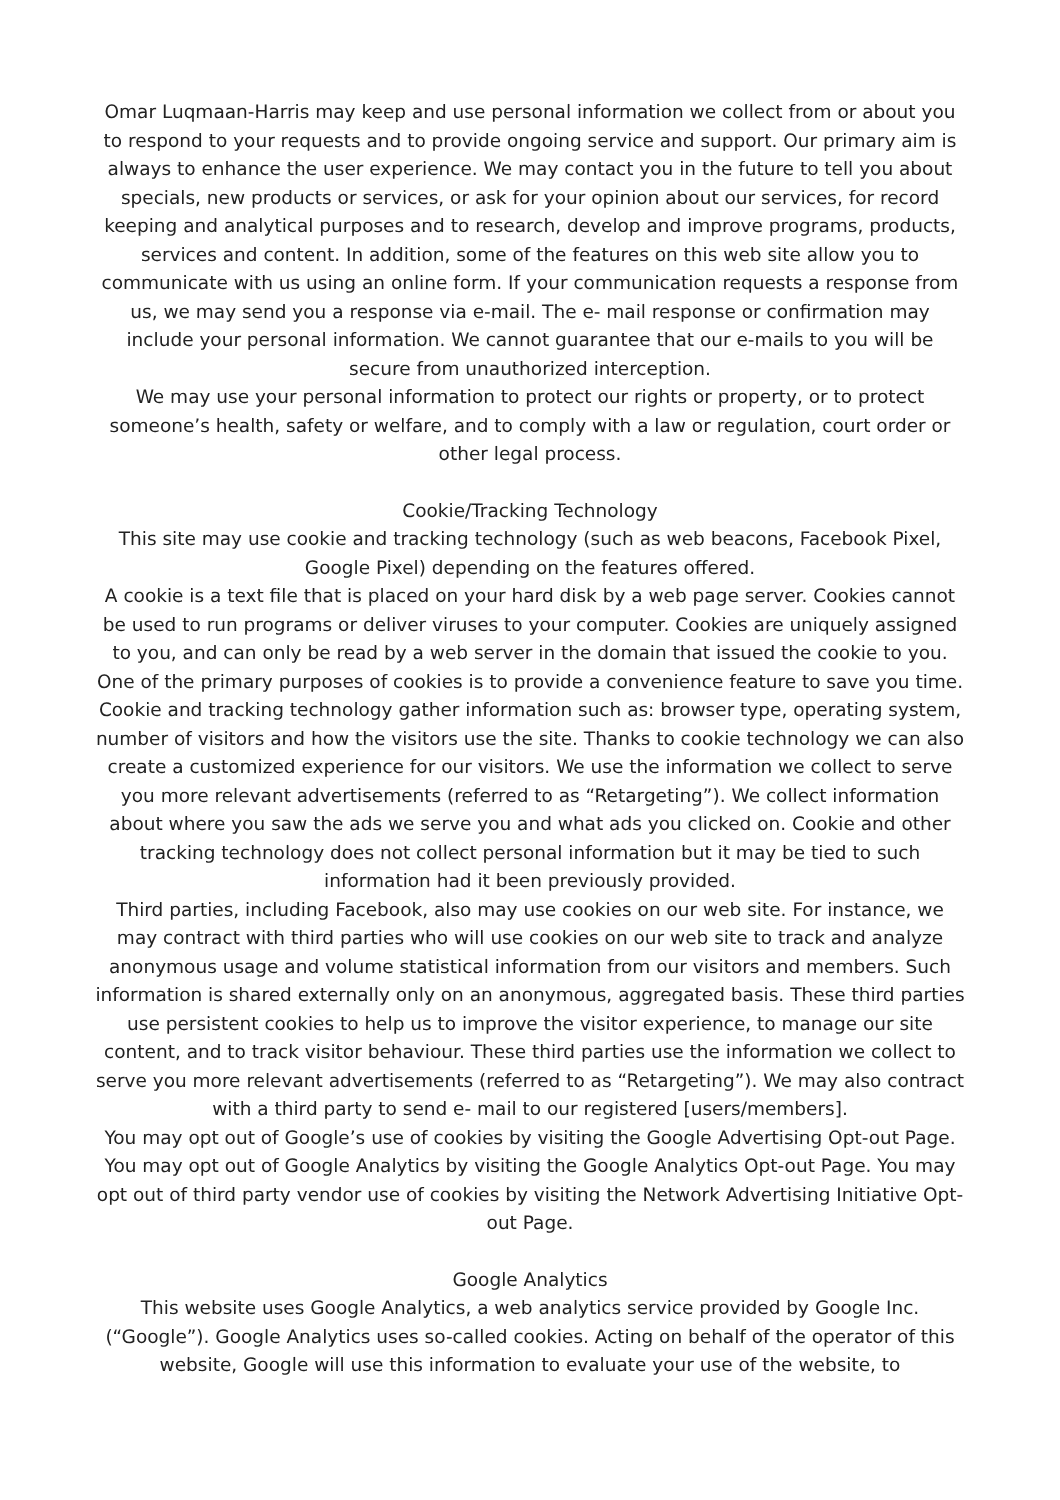Omar Luqmaan-Harris may keep and use personal information we collect from or about you to respond to your requests and to provide ongoing service and support. Our primary aim is always to enhance the user experience. We may contact you in the future to tell you about specials, new products or services, or ask for your opinion about our services, for record keeping and analytical purposes and to research, develop and improve programs, products, services and content. In addition, some of the features on this web site allow you to communicate with us using an online form. If your communication requests a response from us, we may send you a response via e-mail. The e- mail response or confirmation may include your personal information. We cannot guarantee that our e-mails to you will be secure from unauthorized interception.
We may use your personal information to protect our rights or property, or to protect someone’s health, safety or welfare, and to comply with a law or regulation, court order or other legal process.
Cookie/Tracking Technology
This site may use cookie and tracking technology (such as web beacons, Facebook Pixel, Google Pixel) depending on the features offered.
A cookie is a text file that is placed on your hard disk by a web page server. Cookies cannot be used to run programs or deliver viruses to your computer. Cookies are uniquely assigned to you, and can only be read by a web server in the domain that issued the cookie to you. One of the primary purposes of cookies is to provide a convenience feature to save you time. Cookie and tracking technology gather information such as: browser type, operating system, number of visitors and how the visitors use the site. Thanks to cookie technology we can also create a customized experience for our visitors. We use the information we collect to serve you more relevant advertisements (referred to as “Retargeting”). We collect information about where you saw the ads we serve you and what ads you clicked on. Cookie and other tracking technology does not collect personal information but it may be tied to such information had it been previously provided.
Third parties, including Facebook, also may use cookies on our web site. For instance, we may contract with third parties who will use cookies on our web site to track and analyze anonymous usage and volume statistical information from our visitors and members. Such information is shared externally only on an anonymous, aggregated basis. These third parties use persistent cookies to help us to improve the visitor experience, to manage our site content, and to track visitor behaviour. These third parties use the information we collect to serve you more relevant advertisements (referred to as “Retargeting”). We may also contract with a third party to send e- mail to our registered [users/members].
You may opt out of Google’s use of cookies by visiting the Google Advertising Opt-out Page. You may opt out of Google Analytics by visiting the Google Analytics Opt-out Page. You may opt out of third party vendor use of cookies by visiting the Network Advertising Initiative Opt-out Page.
Google Analytics
This website uses Google Analytics, a web analytics service provided by Google Inc. (“Google”). Google Analytics uses so-called cookies. Acting on behalf of the operator of this website, Google will use this information to evaluate your use of the website, to